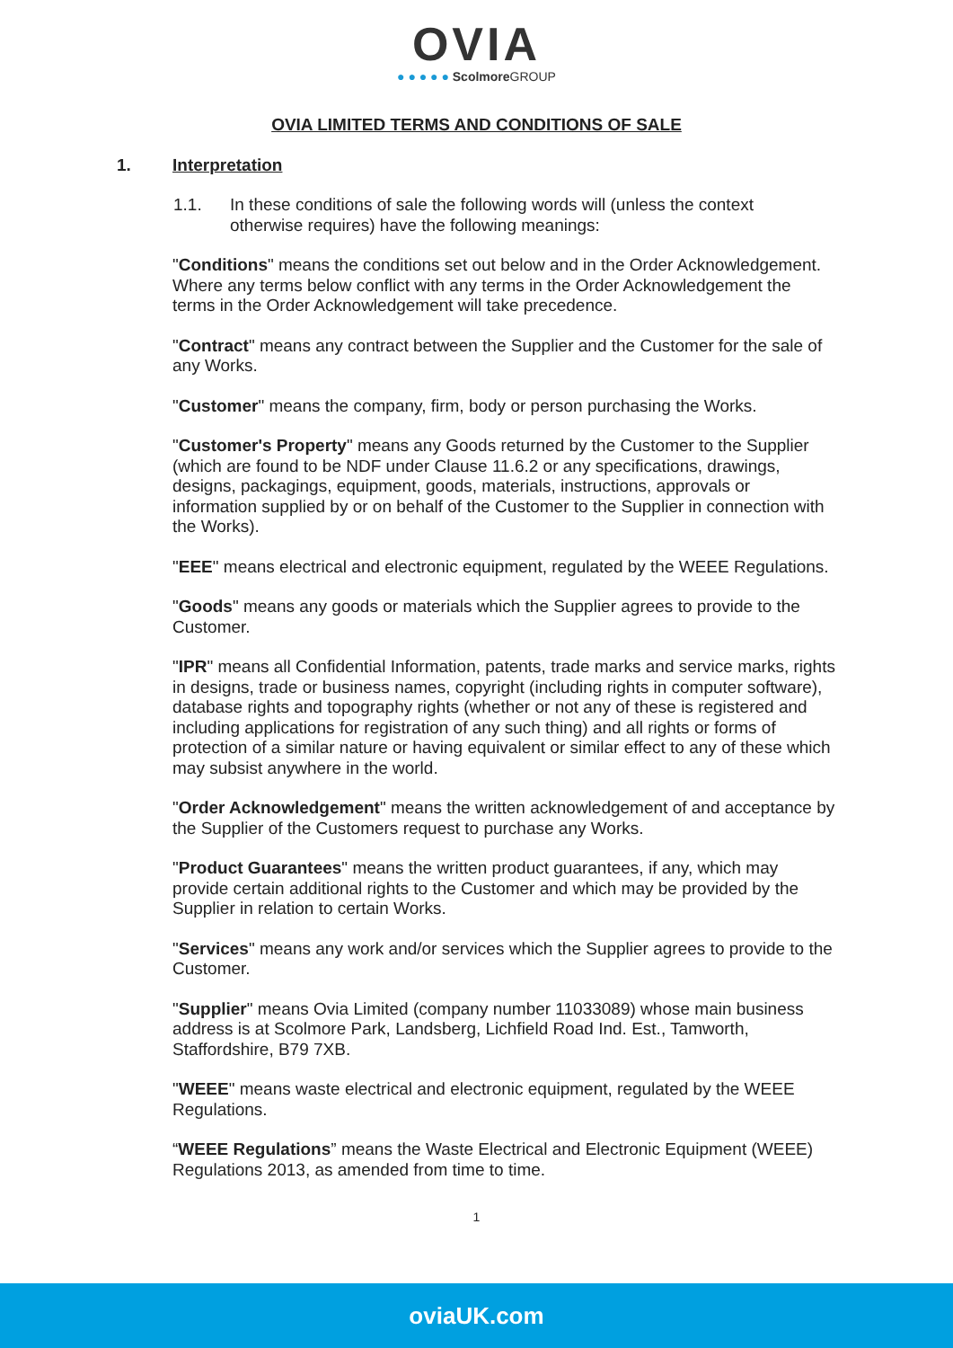OVIA
● ● ● ● ● Scolmore GROUP
OVIA LIMITED TERMS AND CONDITIONS OF SALE
1. Interpretation
1.1. In these conditions of sale the following words will (unless the context otherwise requires) have the following meanings:
"Conditions" means the conditions set out below and in the Order Acknowledgement. Where any terms below conflict with any terms in the Order Acknowledgement the terms in the Order Acknowledgement will take precedence.
"Contract" means any contract between the Supplier and the Customer for the sale of any Works.
"Customer" means the company, firm, body or person purchasing the Works.
"Customer's Property" means any Goods returned by the Customer to the Supplier (which are found to be NDF under Clause 11.6.2 or any specifications, drawings, designs, packagings, equipment, goods, materials, instructions, approvals or information supplied by or on behalf of the Customer to the Supplier in connection with the Works).
"EEE" means electrical and electronic equipment, regulated by the WEEE Regulations.
"Goods" means any goods or materials which the Supplier agrees to provide to the Customer.
"IPR" means all Confidential Information, patents, trade marks and service marks, rights in designs, trade or business names, copyright (including rights in computer software), database rights and topography rights (whether or not any of these is registered and including applications for registration of any such thing) and all rights or forms of protection of a similar nature or having equivalent or similar effect to any of these which may subsist anywhere in the world.
"Order Acknowledgement" means the written acknowledgement of and acceptance by the Supplier of the Customers request to purchase any Works.
"Product Guarantees" means the written product guarantees, if any, which may provide certain additional rights to the Customer and which may be provided by the Supplier in relation to certain Works.
"Services" means any work and/or services which the Supplier agrees to provide to the Customer.
"Supplier" means Ovia Limited (company number 11033089) whose main business address is at Scolmore Park, Landsberg, Lichfield Road Ind. Est., Tamworth, Staffordshire, B79 7XB.
"WEEE" means waste electrical and electronic equipment, regulated by the WEEE Regulations.
“WEEE Regulations” means the Waste Electrical and Electronic Equipment (WEEE) Regulations 2013, as amended from time to time.
1
oviaUK.com